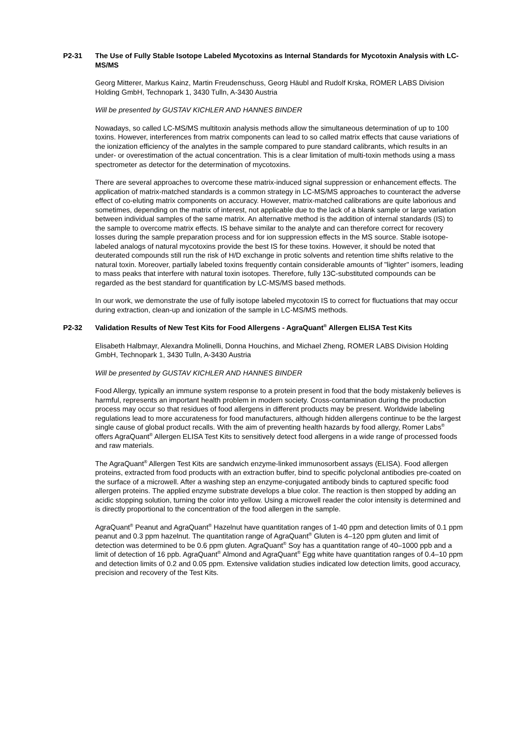P2-31 The Use of Fully Stable Isotope Labeled Mycotoxins as Internal Standards for Mycotoxin Analysis with LC-MS/MS
Georg Mitterer, Markus Kainz, Martin Freudenschuss, Georg Häubl and Rudolf Krska, ROMER LABS Division Holding GmbH, Technopark 1, 3430 Tulln, A-3430 Austria
Will be presented by GUSTAV KICHLER AND HANNES BINDER
Nowadays, so called LC-MS/MS multitoxin analysis methods allow the simultaneous determination of up to 100 toxins. However, interferences from matrix components can lead to so called matrix effects that cause variations of the ionization efficiency of the analytes in the sample compared to pure standard calibrants, which results in an under- or overestimation of the actual concentration. This is a clear limitation of multi-toxin methods using a mass spectrometer as detector for the determination of mycotoxins.
There are several approaches to overcome these matrix-induced signal suppression or enhancement effects. The application of matrix-matched standards is a common strategy in LC-MS/MS approaches to counteract the adverse effect of co-eluting matrix components on accuracy. However, matrix-matched calibrations are quite laborious and sometimes, depending on the matrix of interest, not applicable due to the lack of a blank sample or large variation between individual samples of the same matrix. An alternative method is the addition of internal standards (IS) to the sample to overcome matrix effects. IS behave similar to the analyte and can therefore correct for recovery losses during the sample preparation process and for ion suppression effects in the MS source. Stable isotope-labeled analogs of natural mycotoxins provide the best IS for these toxins. However, it should be noted that deuterated compounds still run the risk of H/D exchange in protic solvents and retention time shifts relative to the natural toxin. Moreover, partially labeled toxins frequently contain considerable amounts of "lighter" isomers, leading to mass peaks that interfere with natural toxin isotopes. Therefore, fully 13C-substituted compounds can be regarded as the best standard for quantification by LC-MS/MS based methods.
In our work, we demonstrate the use of fully isotope labeled mycotoxin IS to correct for fluctuations that may occur during extraction, clean-up and ionization of the sample in LC-MS/MS methods.
P2-32 Validation Results of New Test Kits for Food Allergens - AgraQuant<sup>®</sup> Allergen ELISA Test Kits
Elisabeth Halbmayr, Alexandra Molinelli, Donna Houchins, and Michael Zheng, ROMER LABS Division Holding GmbH, Technopark 1, 3430 Tulln, A-3430 Austria
Will be presented by GUSTAV KICHLER AND HANNES BINDER
Food Allergy, typically an immune system response to a protein present in food that the body mistakenly believes is harmful, represents an important health problem in modern society. Cross-contamination during the production process may occur so that residues of food allergens in different products may be present. Worldwide labeling regulations lead to more accurateness for food manufacturers, although hidden allergens continue to be the largest single cause of global product recalls. With the aim of preventing health hazards by food allergy, Romer Labs<sup>®</sup> offers AgraQuant<sup>®</sup> Allergen ELISA Test Kits to sensitively detect food allergens in a wide range of processed foods and raw materials.
The AgraQuant<sup>®</sup> Allergen Test Kits are sandwich enzyme-linked immunosorbent assays (ELISA). Food allergen proteins, extracted from food products with an extraction buffer, bind to specific polyclonal antibodies pre-coated on the surface of a microwell. After a washing step an enzyme-conjugated antibody binds to captured specific food allergen proteins. The applied enzyme substrate develops a blue color. The reaction is then stopped by adding an acidic stopping solution, turning the color into yellow. Using a microwell reader the color intensity is determined and is directly proportional to the concentration of the food allergen in the sample.
AgraQuant<sup>®</sup> Peanut and AgraQuant<sup>®</sup> Hazelnut have quantitation ranges of 1-40 ppm and detection limits of 0.1 ppm peanut and 0.3 ppm hazelnut. The quantitation range of AgraQuant<sup>®</sup> Gluten is 4–120 ppm gluten and limit of detection was determined to be 0.6 ppm gluten. AgraQuant<sup>®</sup> Soy has a quantitation range of 40–1000 ppb and a limit of detection of 16 ppb. AgraQuant<sup>®</sup> Almond and AgraQuant<sup>®</sup> Egg white have quantitation ranges of 0.4–10 ppm and detection limits of 0.2 and 0.05 ppm. Extensive validation studies indicated low detection limits, good accuracy, precision and recovery of the Test Kits.